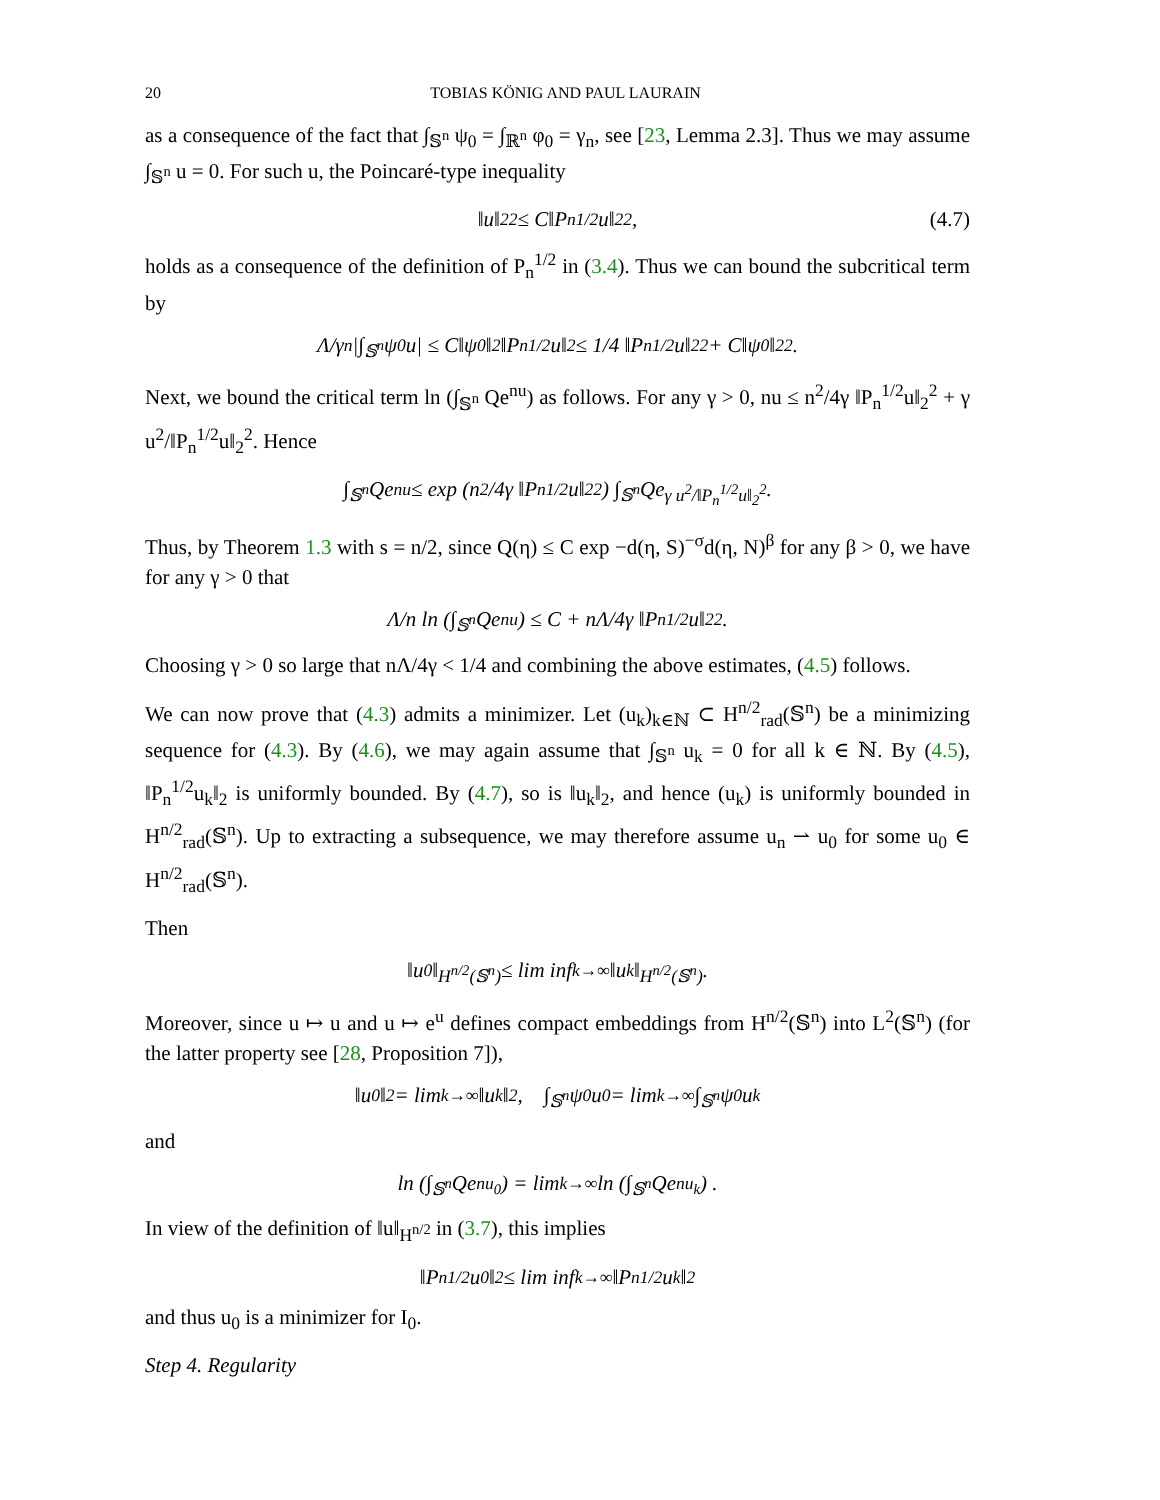20 TOBIAS KÖNIG AND PAUL LAURAIN
as a consequence of the fact that ∫<sub>𝕊<sup>n</sup></sub> ψ<sub>0</sub> = ∫<sub>ℝ<sup>n</sup></sub> φ<sub>0</sub> = γ<sub>n</sub>, see [23, Lemma 2.3]. Thus we may assume ∫<sub>𝕊<sup>n</sup></sub> u = 0. For such u, the Poincaré-type inequality
‖u‖<sub>2</sub><sup>2</sup> ≤ C‖P<sub>n</sub><sup>1/2</sup>u‖<sub>2</sub><sup>2</sup>, (4.7)
holds as a consequence of the definition of P<sub>n</sub><sup>1/2</sup> in (3.4). Thus we can bound the subcritical term by
Λ/γ<sub>n</sub> |∫<sub>𝕊<sup>n</sup></sub> ψ<sub>0</sub>u| ≤ C‖ψ<sub>0</sub>‖<sub>2</sub>‖P<sub>n</sub><sup>1/2</sup>u‖<sub>2</sub> ≤ 1/4 ‖P<sub>n</sub><sup>1/2</sup>u‖<sub>2</sub><sup>2</sup> + C‖ψ<sub>0</sub>‖<sub>2</sub><sup>2</sup>.
Next, we bound the critical term ln (∫<sub>𝕊<sup>n</sup></sub> Qe<sup>nu</sup>) as follows. For any γ > 0, nu ≤ n<sup>2</sup>/4γ ‖P<sub>n</sub><sup>1/2</sup>u‖<sub>2</sub><sup>2</sup> + γ u<sup>2</sup>/‖P<sub>n</sub><sup>1/2</sup>u‖<sub>2</sub><sup>2</sup>. Hence
∫<sub>𝕊<sup>n</sup></sub> Qe<sup>nu</sup> ≤ exp (n<sup>2</sup>/4γ ‖P<sub>n</sub><sup>1/2</sup>u‖<sub>2</sub><sup>2</sup>) ∫<sub>𝕊<sup>n</sup></sub> Qe<sup>γ u<sup>2</sup>/‖P<sub>n</sub><sup>1/2</sup>u‖<sub>2</sub><sup>2</sup></sup>.
Thus, by Theorem 1.3 with s = n/2, since Q(η) ≤ C exp −d(η, S)<sup>−σ</sup>d(η, N)<sup>β</sup> for any β > 0, we have for any γ > 0 that
Λ/n ln (∫<sub>𝕊<sup>n</sup></sub> Qe<sup>nu</sup>) ≤ C + nΛ/4γ ‖P<sub>n</sub><sup>1/2</sup>u‖<sub>2</sub><sup>2</sup>.
Choosing γ > 0 so large that nΛ/4γ < 1/4 and combining the above estimates, (4.5) follows.
We can now prove that (4.3) admits a minimizer. Let (u<sub>k</sub>)<sub>k∈ℕ</sub> ⊂ H<sup>n/2</sup><sub>rad</sub>(𝕊<sup>n</sup>) be a minimizing sequence for (4.3). By (4.6), we may again assume that ∫<sub>𝕊<sup>n</sup></sub> u<sub>k</sub> = 0 for all k ∈ ℕ. By (4.5), ‖P<sub>n</sub><sup>1/2</sup>u<sub>k</sub>‖<sub>2</sub> is uniformly bounded. By (4.7), so is ‖u<sub>k</sub>‖<sub>2</sub>, and hence (u<sub>k</sub>) is uniformly bounded in H<sup>n/2</sup><sub>rad</sub>(𝕊<sup>n</sup>). Up to extracting a subsequence, we may therefore assume u<sub>n</sub> ⇀ u<sub>0</sub> for some u<sub>0</sub> ∈ H<sup>n/2</sup><sub>rad</sub>(𝕊<sup>n</sup>).
Then
‖u<sub>0</sub>‖<sub>H<sup>n/2</sup>(𝕊<sup>n</sup>)</sub> ≤ lim inf<sub>k→∞</sub> ‖u<sub>k</sub>‖<sub>H<sup>n/2</sup>(𝕊<sup>n</sup>)</sub>.
Moreover, since u ↦ u and u ↦ e<sup>u</sup> defines compact embeddings from H<sup>n/2</sup>(𝕊<sup>n</sup>) into L<sup>2</sup>(𝕊<sup>n</sup>) (for the latter property see [28, Proposition 7]),
‖u<sub>0</sub>‖<sub>2</sub> = lim<sub>k→∞</sub> ‖u<sub>k</sub>‖<sub>2</sub>, ∫<sub>𝕊<sup>n</sup></sub> ψ<sub>0</sub>u<sub>0</sub> = lim<sub>k→∞</sub> ∫<sub>𝕊<sup>n</sup></sub> ψ<sub>0</sub>u<sub>k</sub>
and
ln (∫<sub>𝕊<sup>n</sup></sub> Qe<sup>nu<sub>0</sub></sup>) = lim<sub>k→∞</sub> ln (∫<sub>𝕊<sup>n</sup></sub> Qe<sup>nu<sub>k</sub></sup>) .
In view of the definition of ‖u‖<sub>H<sup>n/2</sup></sub> in (3.7), this implies
‖P<sub>n</sub><sup>1/2</sup>u<sub>0</sub>‖<sub>2</sub> ≤ lim inf<sub>k→∞</sub> ‖P<sub>n</sub><sup>1/2</sup>u<sub>k</sub>‖<sub>2</sub>
and thus u<sub>0</sub> is a minimizer for I<sub>0</sub>.
Step 4. Regularity